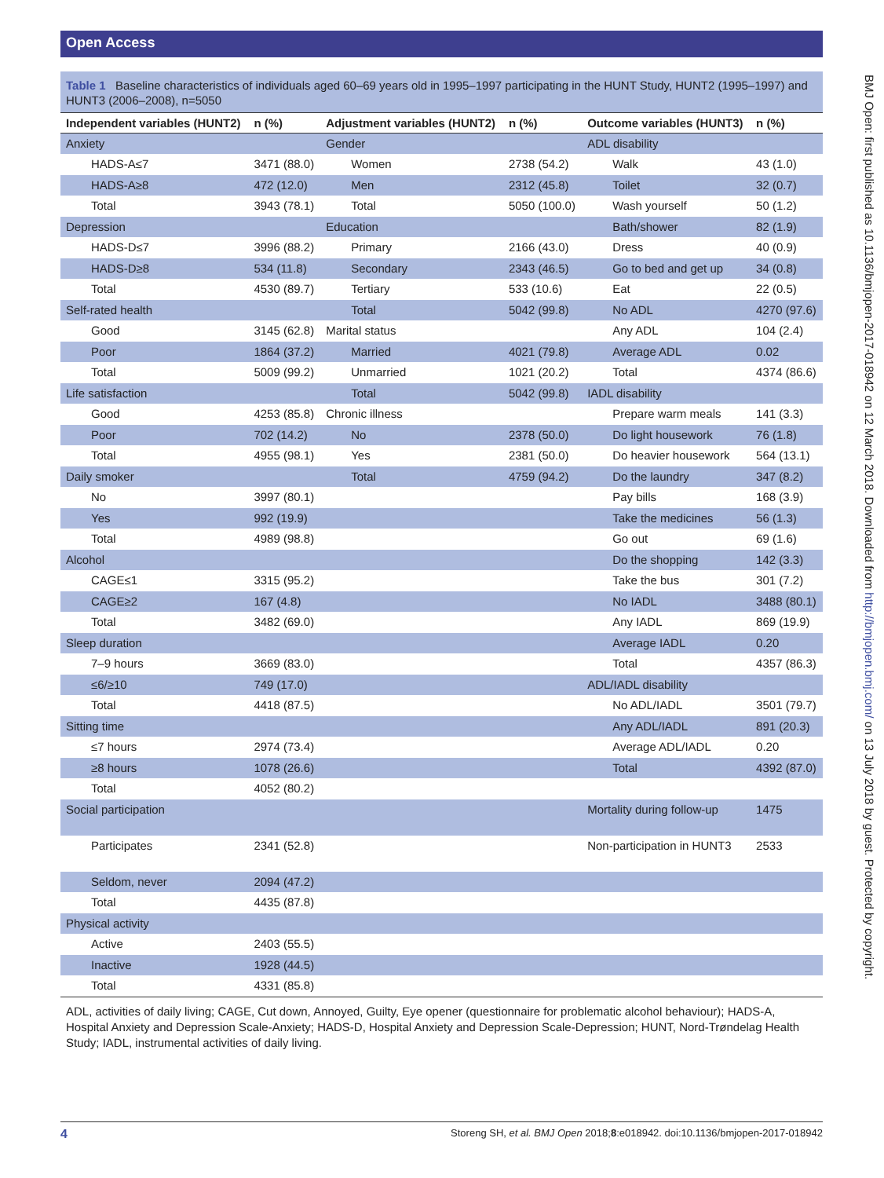Open Access
Table 1 Baseline characteristics of individuals aged 60–69 years old in 1995–1997 participating in the HUNT Study, HUNT2 (1995–1997) and HUNT3 (2006–2008), n=5050
| Independent variables (HUNT2) | n (%) | Adjustment variables (HUNT2) | n (%) | Outcome variables (HUNT3) | n (%) |
| --- | --- | --- | --- | --- | --- |
| Anxiety | | Gender | | ADL disability | |
| HADS-A≤7 | 3471 (88.0) | Women | 2738 (54.2) | Walk | 43 (1.0) |
| HADS-A≥8 | 472 (12.0) | Men | 2312 (45.8) | Toilet | 32 (0.7) |
| Total | 3943 (78.1) | Total | 5050 (100.0) | Wash yourself | 50 (1.2) |
| Depression | | Education | | Bath/shower | 82 (1.9) |
| HADS-D≤7 | 3996 (88.2) | Primary | 2166 (43.0) | Dress | 40 (0.9) |
| HADS-D≥8 | 534 (11.8) | Secondary | 2343 (46.5) | Go to bed and get up | 34 (0.8) |
| Total | 4530 (89.7) | Tertiary | 533 (10.6) | Eat | 22 (0.5) |
| Self-rated health | | Total | 5042 (99.8) | No ADL | 4270 (97.6) |
| Good | 3145 (62.8) | Marital status | | Any ADL | 104 (2.4) |
| Poor | 1864 (37.2) | Married | 4021 (79.8) | Average ADL | 0.02 |
| Total | 5009 (99.2) | Unmarried | 1021 (20.2) | Total | 4374 (86.6) |
| Life satisfaction | | Total | 5042 (99.8) | IADL disability | |
| Good | 4253 (85.8) | Chronic illness | | Prepare warm meals | 141 (3.3) |
| Poor | 702 (14.2) | No | 2378 (50.0) | Do light housework | 76 (1.8) |
| Total | 4955 (98.1) | Yes | 2381 (50.0) | Do heavier housework | 564 (13.1) |
| Daily smoker | | Total | 4759 (94.2) | Do the laundry | 347 (8.2) |
| No | 3997 (80.1) | | | Pay bills | 168 (3.9) |
| Yes | 992 (19.9) | | | Take the medicines | 56 (1.3) |
| Total | 4989 (98.8) | | | Go out | 69 (1.6) |
| Alcohol | | | | Do the shopping | 142 (3.3) |
| CAGE≤1 | 3315 (95.2) | | | Take the bus | 301 (7.2) |
| CAGE≥2 | 167 (4.8) | | | No IADL | 3488 (80.1) |
| Total | 3482 (69.0) | | | Any IADL | 869 (19.9) |
| Sleep duration | | | | Average IADL | 0.20 |
| 7–9 hours | 3669 (83.0) | | | Total | 4357 (86.3) |
| ≤6/≥10 | 749 (17.0) | | | ADL/IADL disability | |
| Total | 4418 (87.5) | | | No ADL/IADL | 3501 (79.7) |
| Sitting time | | | | Any ADL/IADL | 891 (20.3) |
| ≤7 hours | 2974 (73.4) | | | Average ADL/IADL | 0.20 |
| ≥8 hours | 1078 (26.6) | | | Total | 4392 (87.0) |
| Total | 4052 (80.2) | | | | |
| Social participation | | | | Mortality during follow-up | 1475 |
| Participates | 2341 (52.8) | | | Non-participation in HUNT3 | 2533 |
| Seldom, never | 2094 (47.2) | | | | |
| Total | 4435 (87.8) | | | | |
| Physical activity | | | | | |
| Active | 2403 (55.5) | | | | |
| Inactive | 1928 (44.5) | | | | |
| Total | 4331 (85.8) | | | | |
ADL, activities of daily living; CAGE, Cut down, Annoyed, Guilty, Eye opener (questionnaire for problematic alcohol behaviour); HADS-A, Hospital Anxiety and Depression Scale-Anxiety; HADS-D, Hospital Anxiety and Depression Scale-Depression; HUNT, Nord-Trøndelag Health Study; IADL, instrumental activities of daily living.
BMJ Open: first published as 10.1136/bmjopen-2017-018942 on 12 March 2018. Downloaded from http://bmjopen.bmj.com/ on 13 July 2018 by guest. Protected by copyright.
4 Storeng SH, et al. BMJ Open 2018;8:e018942. doi:10.1136/bmjopen-2017-018942